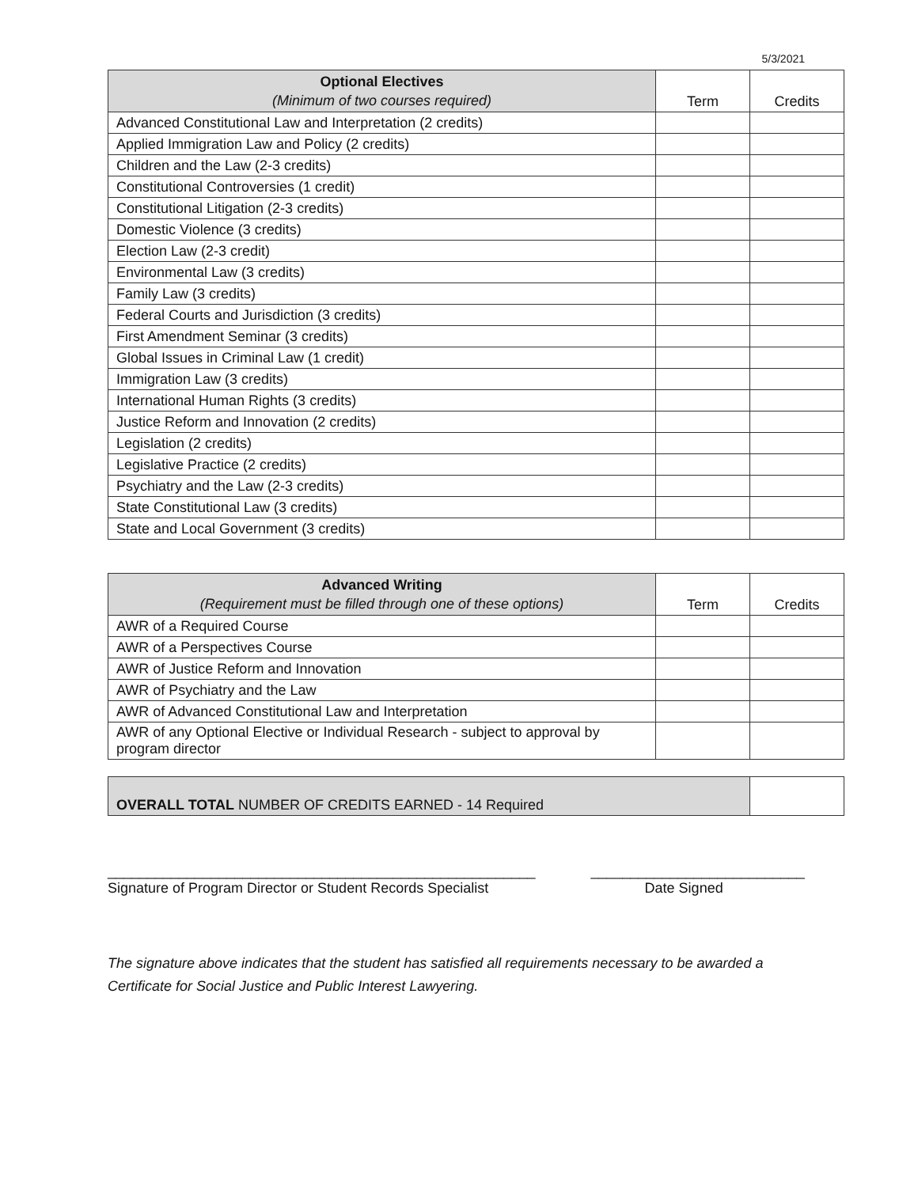5/3/2021
| Optional Electives (Minimum of two courses required) | Term | Credits |
| --- | --- | --- |
| Advanced Constitutional Law and Interpretation (2 credits) | | |
| Applied Immigration Law and Policy (2 credits) | | |
| Children and the Law (2-3 credits) | | |
| Constitutional Controversies (1 credit) | | |
| Constitutional Litigation (2-3 credits) | | |
| Domestic Violence (3 credits) | | |
| Election Law (2-3 credit) | | |
| Environmental Law (3 credits) | | |
| Family Law (3 credits) | | |
| Federal Courts and Jurisdiction (3 credits) | | |
| First Amendment Seminar (3 credits) | | |
| Global Issues in Criminal Law (1 credit) | | |
| Immigration Law (3 credits) | | |
| International Human Rights (3 credits) | | |
| Justice Reform and Innovation (2 credits) | | |
| Legislation (2 credits) | | |
| Legislative Practice (2 credits) | | |
| Psychiatry and the Law (2-3 credits) | | |
| State Constitutional Law (3 credits) | | |
| State and Local Government (3 credits) | | |
| Advanced Writing (Requirement must be filled through one of these options) | Term | Credits |
| --- | --- | --- |
| AWR of a Required Course | | |
| AWR of a Perspectives Course | | |
| AWR of Justice Reform and Innovation | | |
| AWR of Psychiatry and the Law | | |
| AWR of Advanced Constitutional Law and Interpretation | | |
| AWR of any Optional Elective or Individual Research - subject to approval by program director | | |
| OVERALL TOTAL NUMBER OF CREDITS EARNED - 14 Required | |
______________________________________________________
Signature of Program Director or Student Records Specialist
___________________________
Date Signed
The signature above indicates that the student has satisfied all requirements necessary to be awarded a Certificate for Social Justice and Public Interest Lawyering.